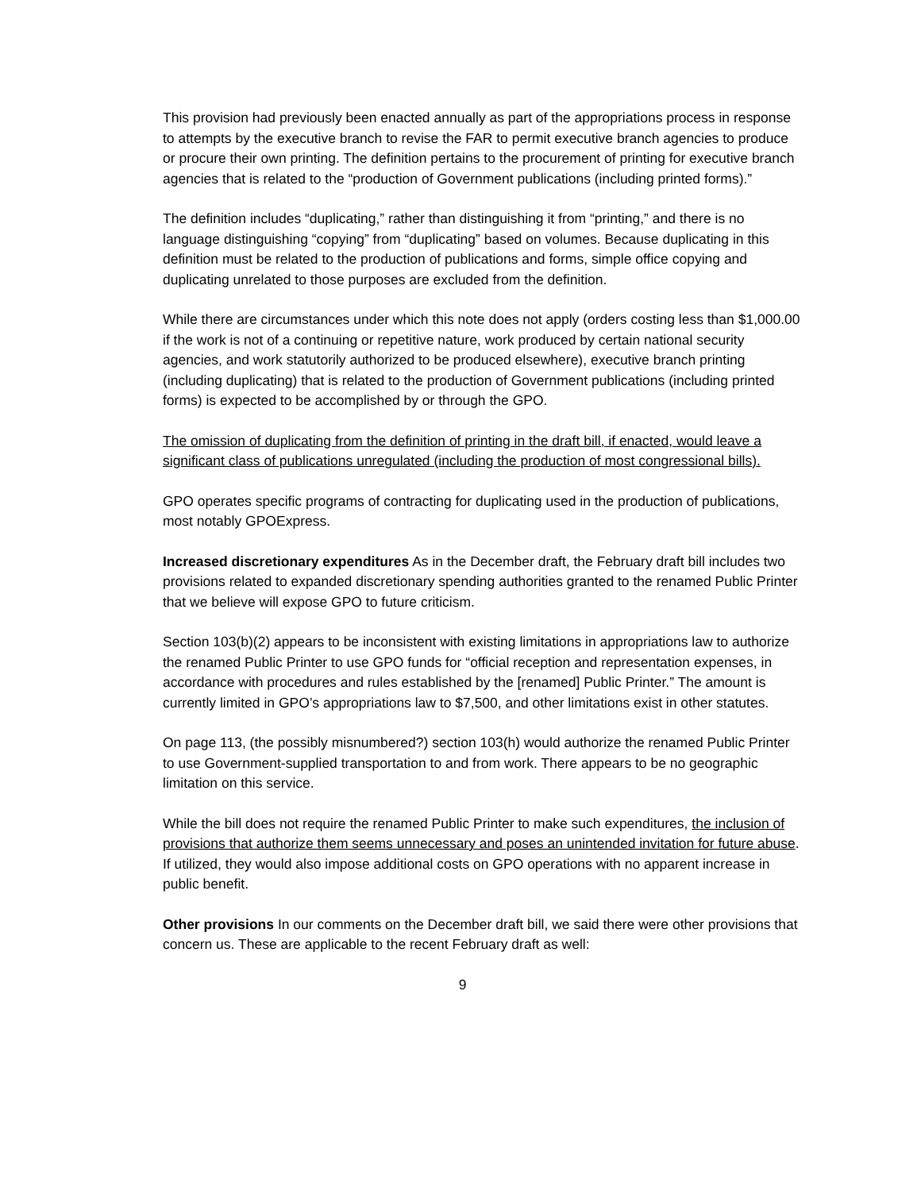This provision had previously been enacted annually as part of the appropriations process in response to attempts by the executive branch to revise the FAR to permit executive branch agencies to produce or procure their own printing. The definition pertains to the procurement of printing for executive branch agencies that is related to the “production of Government publications (including printed forms).”
The definition includes “duplicating,” rather than distinguishing it from “printing,” and there is no language distinguishing “copying” from “duplicating” based on volumes. Because duplicating in this definition must be related to the production of publications and forms, simple office copying and duplicating unrelated to those purposes are excluded from the definition.
While there are circumstances under which this note does not apply (orders costing less than $1,000.00 if the work is not of a continuing or repetitive nature, work produced by certain national security agencies, and work statutorily authorized to be produced elsewhere), executive branch printing (including duplicating) that is related to the production of Government publications (including printed forms) is expected to be accomplished by or through the GPO.
The omission of duplicating from the definition of printing in the draft bill, if enacted, would leave a significant class of publications unregulated (including the production of most congressional bills).
GPO operates specific programs of contracting for duplicating used in the production of publications, most notably GPOExpress.
Increased discretionary expenditures As in the December draft, the February draft bill includes two provisions related to expanded discretionary spending authorities granted to the renamed Public Printer that we believe will expose GPO to future criticism.
Section 103(b)(2) appears to be inconsistent with existing limitations in appropriations law to authorize the renamed Public Printer to use GPO funds for “official reception and representation expenses, in accordance with procedures and rules established by the [renamed] Public Printer.” The amount is currently limited in GPO’s appropriations law to $7,500, and other limitations exist in other statutes.
On page 113, (the possibly misnumbered?) section 103(h) would authorize the renamed Public Printer to use Government-supplied transportation to and from work. There appears to be no geographic limitation on this service.
While the bill does not require the renamed Public Printer to make such expenditures, the inclusion of provisions that authorize them seems unnecessary and poses an unintended invitation for future abuse. If utilized, they would also impose additional costs on GPO operations with no apparent increase in public benefit.
Other provisions In our comments on the December draft bill, we said there were other provisions that concern us. These are applicable to the recent February draft as well:
9